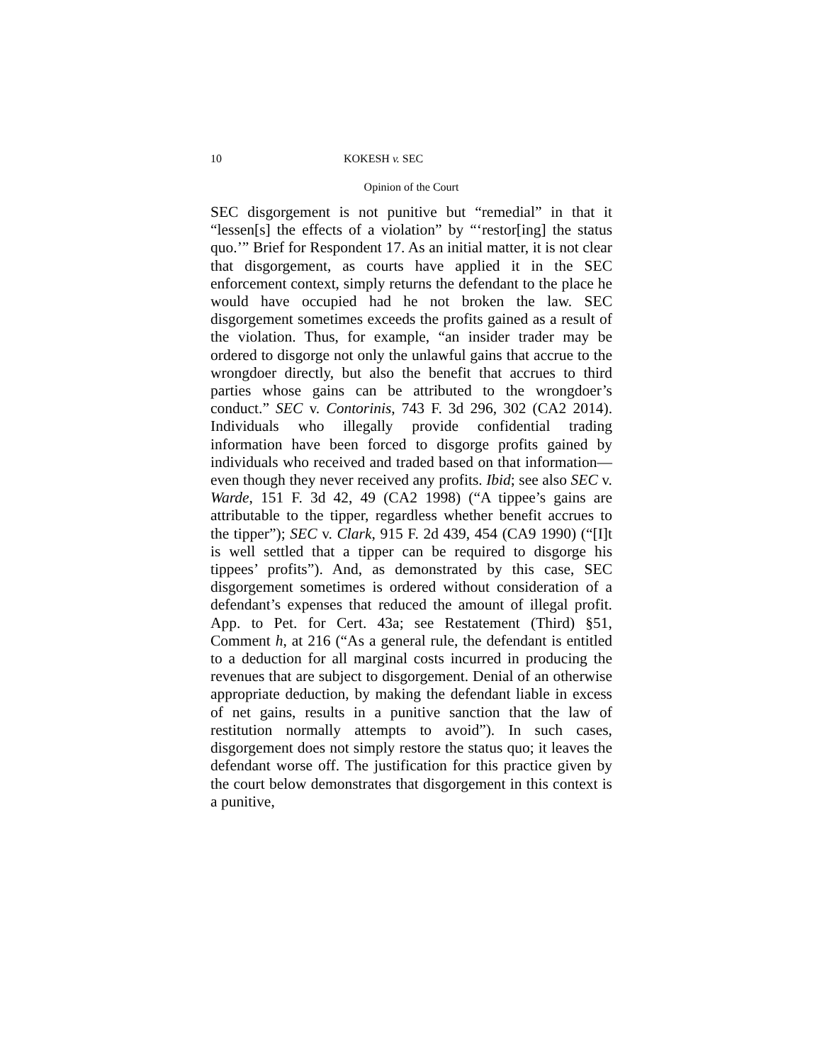10 KOKESH v. SEC
Opinion of the Court
SEC disgorgement is not punitive but “remedial” in that it “lessen[s] the effects of a violation” by “‘restor[ing] the status quo.’” Brief for Respondent 17. As an initial matter, it is not clear that disgorgement, as courts have applied it in the SEC enforcement context, simply returns the defendant to the place he would have occupied had he not broken the law. SEC disgorgement sometimes exceeds the profits gained as a result of the violation. Thus, for example, “an insider trader may be ordered to disgorge not only the unlawful gains that accrue to the wrongdoer directly, but also the benefit that accrues to third parties whose gains can be attributed to the wrongdoer’s conduct.” SEC v. Contorinis, 743 F. 3d 296, 302 (CA2 2014). Individuals who illegally provide confidential trading information have been forced to disgorge profits gained by individuals who received and traded based on that information—even though they never received any profits. Ibid; see also SEC v. Warde, 151 F. 3d 42, 49 (CA2 1998) (“A tippee’s gains are attributable to the tipper, regardless whether benefit accrues to the tipper”); SEC v. Clark, 915 F. 2d 439, 454 (CA9 1990) (“[I]t is well settled that a tipper can be required to disgorge his tippees’ profits”). And, as demonstrated by this case, SEC disgorgement sometimes is ordered without consideration of a defendant’s expenses that reduced the amount of illegal profit. App. to Pet. for Cert. 43a; see Restatement (Third) §51, Comment h, at 216 (“As a general rule, the defendant is entitled to a deduction for all marginal costs incurred in producing the revenues that are subject to disgorgement. Denial of an otherwise appropriate deduction, by making the defendant liable in excess of net gains, results in a punitive sanction that the law of restitution normally attempts to avoid”). In such cases, disgorgement does not simply restore the status quo; it leaves the defendant worse off. The justification for this practice given by the court below demonstrates that disgorgement in this context is a punitive,